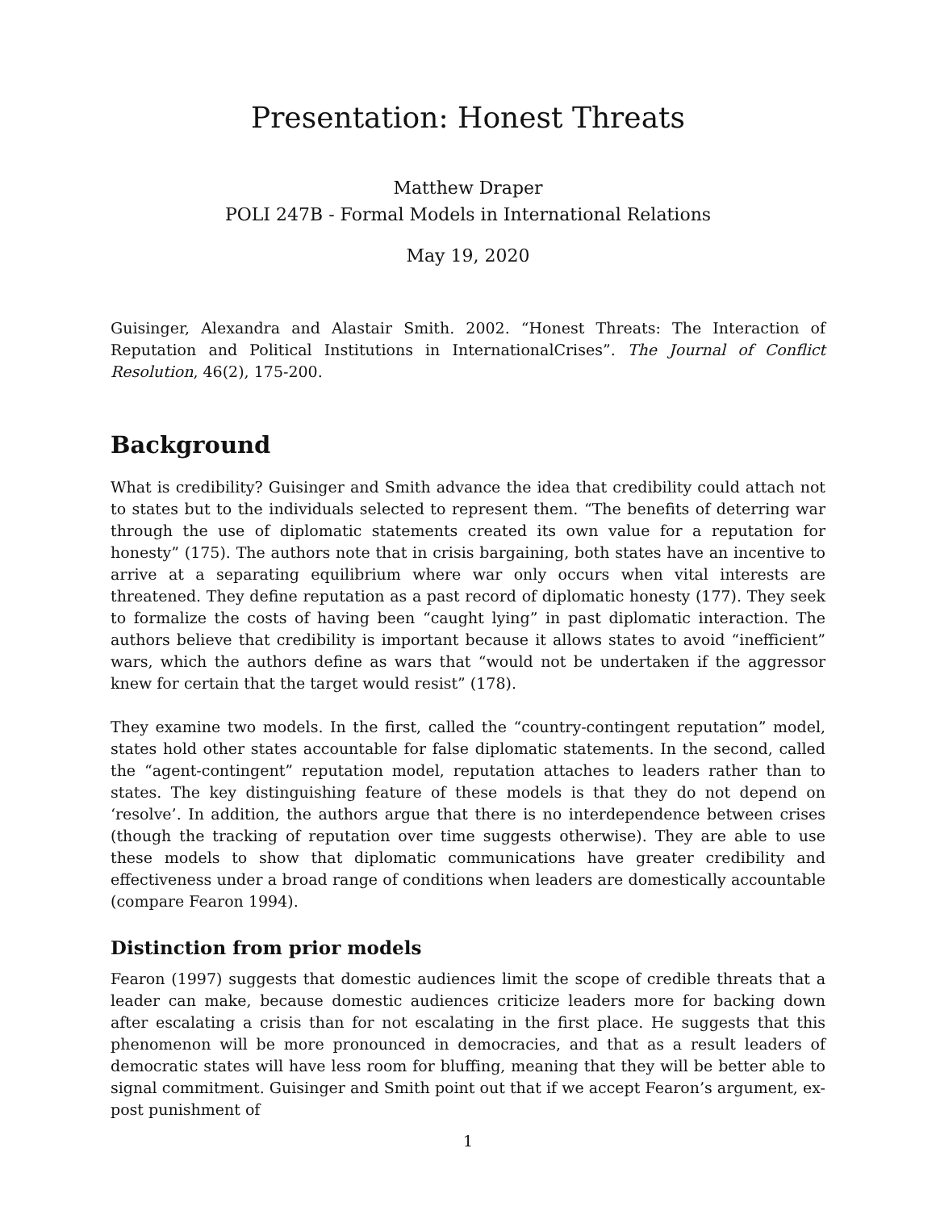Presentation: Honest Threats
Matthew Draper
POLI 247B - Formal Models in International Relations
May 19, 2020
Guisinger, Alexandra and Alastair Smith. 2002. “Honest Threats: The Interaction of Reputation and Political Institutions in InternationalCrises”. The Journal of Conflict Resolution, 46(2), 175-200.
Background
What is credibility? Guisinger and Smith advance the idea that credibility could attach not to states but to the individuals selected to represent them. “The benefits of deterring war through the use of diplomatic statements created its own value for a reputation for honesty” (175). The authors note that in crisis bargaining, both states have an incentive to arrive at a separating equilibrium where war only occurs when vital interests are threatened. They define reputation as a past record of diplomatic honesty (177). They seek to formalize the costs of having been “caught lying” in past diplomatic interaction. The authors believe that credibility is important because it allows states to avoid “inefficient” wars, which the authors define as wars that “would not be undertaken if the aggressor knew for certain that the target would resist” (178).
They examine two models. In the first, called the “country-contingent reputation” model, states hold other states accountable for false diplomatic statements. In the second, called the “agent-contingent” reputation model, reputation attaches to leaders rather than to states. The key distinguishing feature of these models is that they do not depend on ‘resolve’. In addition, the authors argue that there is no interdependence between crises (though the tracking of reputation over time suggests otherwise). They are able to use these models to show that diplomatic communications have greater credibility and effectiveness under a broad range of conditions when leaders are domestically accountable (compare Fearon 1994).
Distinction from prior models
Fearon (1997) suggests that domestic audiences limit the scope of credible threats that a leader can make, because domestic audiences criticize leaders more for backing down after escalating a crisis than for not escalating in the first place. He suggests that this phenomenon will be more pronounced in democracies, and that as a result leaders of democratic states will have less room for bluffing, meaning that they will be better able to signal commitment. Guisinger and Smith point out that if we accept Fearon’s argument, ex-post punishment of
1